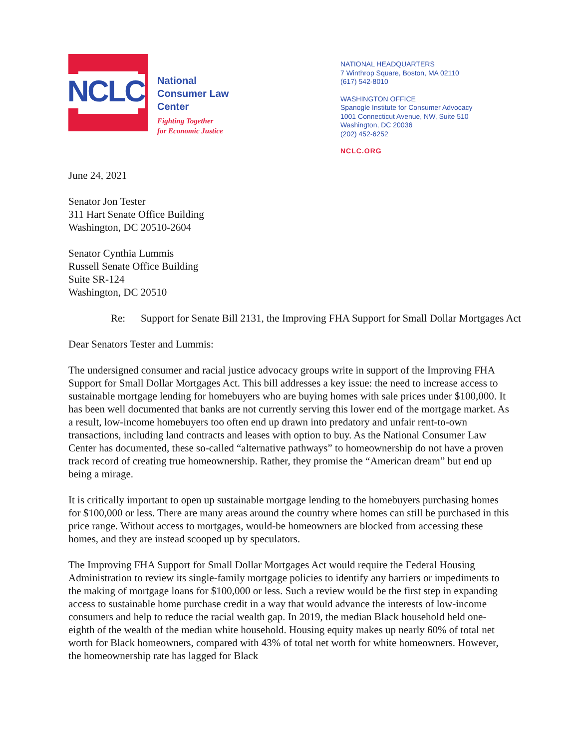NCLC
National
Consumer Law
Center
Fighting Together
for Economic Justice
NATIONAL HEADQUARTERS
7 Winthrop Square, Boston, MA 02110
(617) 542-8010
WASHINGTON OFFICE
Spanogle Institute for Consumer Advocacy
1001 Connecticut Avenue, NW, Suite 510
Washington, DC 20036
(202) 452-6252
NCLC.ORG
June 24, 2021
Senator Jon Tester
311 Hart Senate Office Building
Washington, DC 20510-2604
Senator Cynthia Lummis
Russell Senate Office Building
Suite SR-124
Washington, DC 20510
Re: Support for Senate Bill 2131, the Improving FHA Support for Small Dollar Mortgages Act
Dear Senators Tester and Lummis:
The undersigned consumer and racial justice advocacy groups write in support of the Improving FHA Support for Small Dollar Mortgages Act. This bill addresses a key issue: the need to increase access to sustainable mortgage lending for homebuyers who are buying homes with sale prices under $100,000. It has been well documented that banks are not currently serving this lower end of the mortgage market. As a result, low-income homebuyers too often end up drawn into predatory and unfair rent-to-own transactions, including land contracts and leases with option to buy. As the National Consumer Law Center has documented, these so-called “alternative pathways” to homeownership do not have a proven track record of creating true homeownership. Rather, they promise the “American dream” but end up being a mirage.
It is critically important to open up sustainable mortgage lending to the homebuyers purchasing homes for $100,000 or less. There are many areas around the country where homes can still be purchased in this price range. Without access to mortgages, would-be homeowners are blocked from accessing these homes, and they are instead scooped up by speculators.
The Improving FHA Support for Small Dollar Mortgages Act would require the Federal Housing Administration to review its single-family mortgage policies to identify any barriers or impediments to the making of mortgage loans for $100,000 or less. Such a review would be the first step in expanding access to sustainable home purchase credit in a way that would advance the interests of low-income consumers and help to reduce the racial wealth gap. In 2019, the median Black household held one-eighth of the wealth of the median white household. Housing equity makes up nearly 60% of total net worth for Black homeowners, compared with 43% of total net worth for white homeowners. However, the homeownership rate has lagged for Black